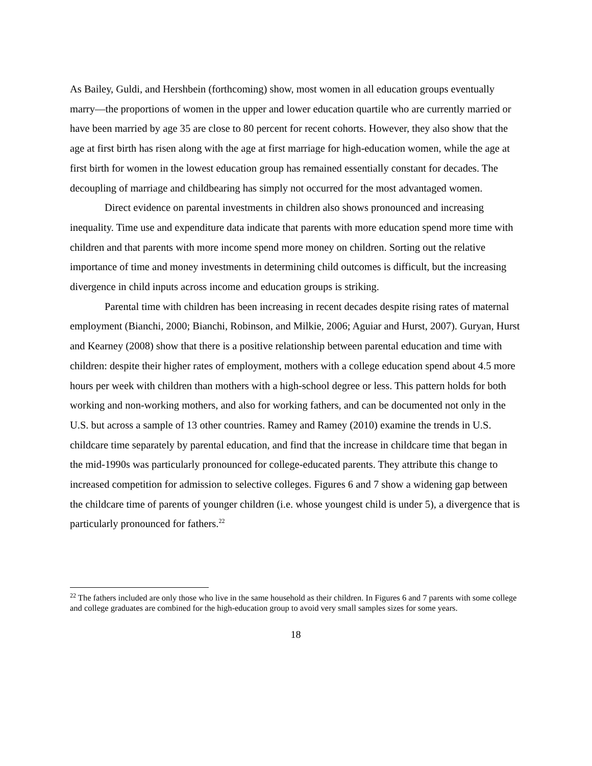As Bailey, Guldi, and Hershbein (forthcoming) show, most women in all education groups eventually marry—the proportions of women in the upper and lower education quartile who are currently married or have been married by age 35 are close to 80 percent for recent cohorts. However, they also show that the age at first birth has risen along with the age at first marriage for high-education women, while the age at first birth for women in the lowest education group has remained essentially constant for decades. The decoupling of marriage and childbearing has simply not occurred for the most advantaged women.
Direct evidence on parental investments in children also shows pronounced and increasing inequality. Time use and expenditure data indicate that parents with more education spend more time with children and that parents with more income spend more money on children. Sorting out the relative importance of time and money investments in determining child outcomes is difficult, but the increasing divergence in child inputs across income and education groups is striking.
Parental time with children has been increasing in recent decades despite rising rates of maternal employment (Bianchi, 2000; Bianchi, Robinson, and Milkie, 2006; Aguiar and Hurst, 2007). Guryan, Hurst and Kearney (2008) show that there is a positive relationship between parental education and time with children: despite their higher rates of employment, mothers with a college education spend about 4.5 more hours per week with children than mothers with a high-school degree or less. This pattern holds for both working and non-working mothers, and also for working fathers, and can be documented not only in the U.S. but across a sample of 13 other countries. Ramey and Ramey (2010) examine the trends in U.S. childcare time separately by parental education, and find that the increase in childcare time that began in the mid-1990s was particularly pronounced for college-educated parents. They attribute this change to increased competition for admission to selective colleges. Figures 6 and 7 show a widening gap between the childcare time of parents of younger children (i.e. whose youngest child is under 5), a divergence that is particularly pronounced for fathers.<sup>22</sup>
<sup>22</sup> The fathers included are only those who live in the same household as their children. In Figures 6 and 7 parents with some college and college graduates are combined for the high-education group to avoid very small samples sizes for some years.
18